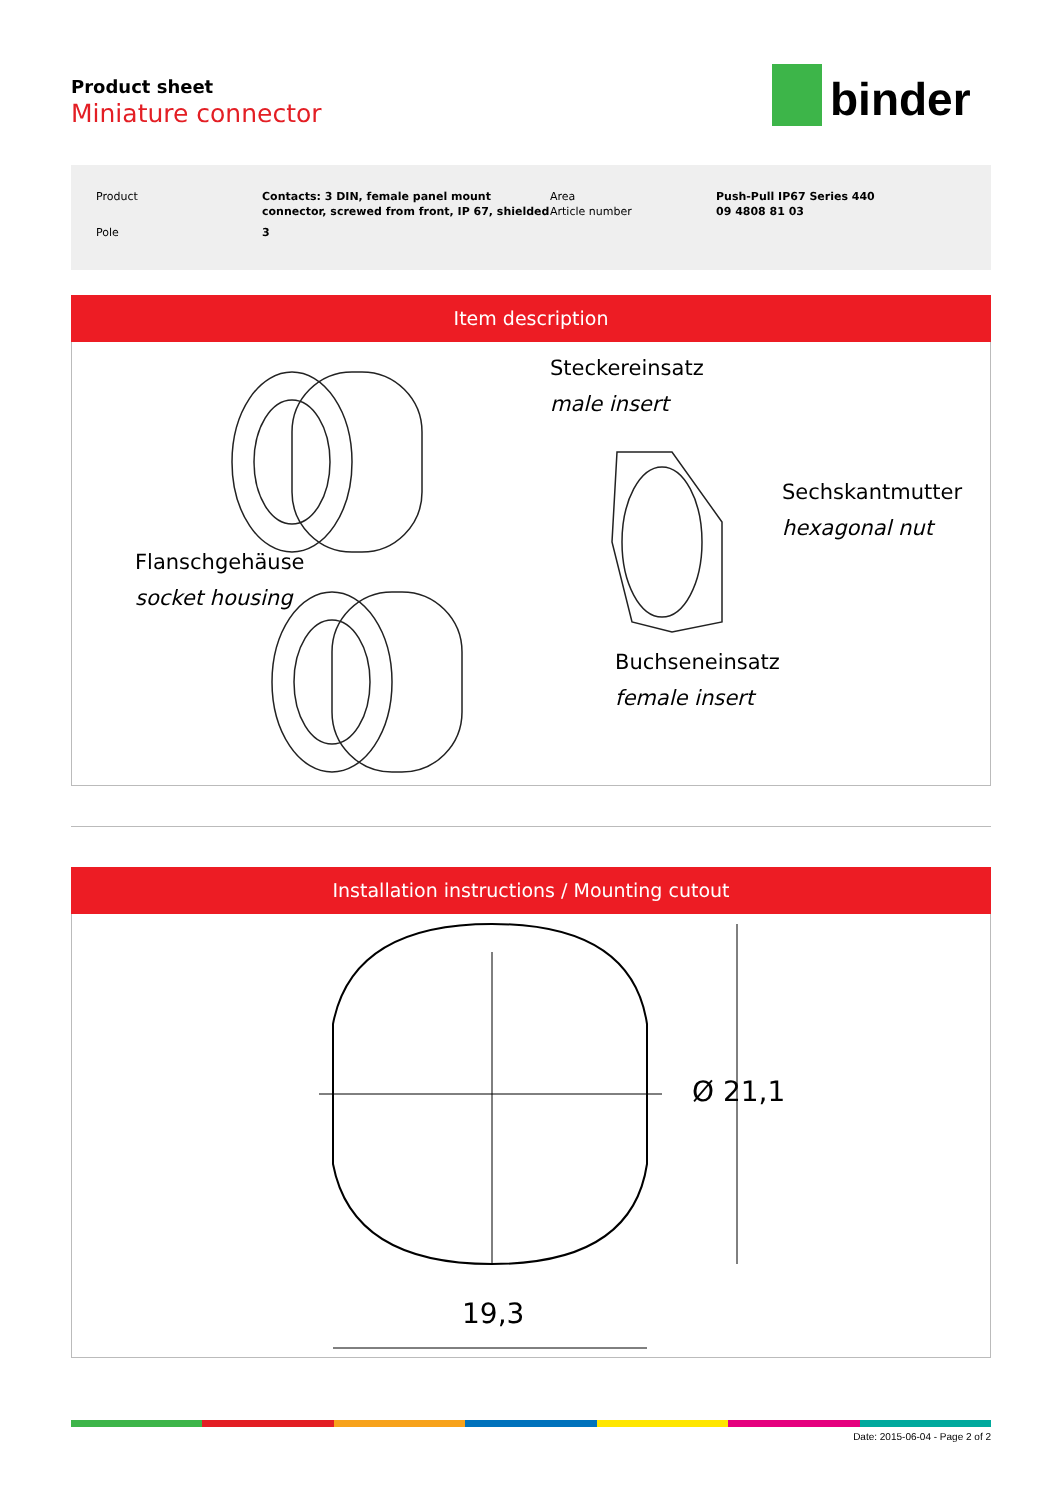Product sheet
Miniature connector
binder
| Product | Contacts: 3 DIN, female panel mount connector, screwed from front, IP 67, shielded | Area Article number | Push-Pull IP67 Series 440 09 4808 81 03 |
| Pole | 3 | | |
Item description
Steckereinsatz
male insert
Sechskantmutter
hexagonal nut
Flanschgehäuse
socket housing
Buchseneinsatz
female insert
Installation instructions / Mounting cutout
19,3
Ø 21,1
Date: 2015-06-04 - Page 2 of 2